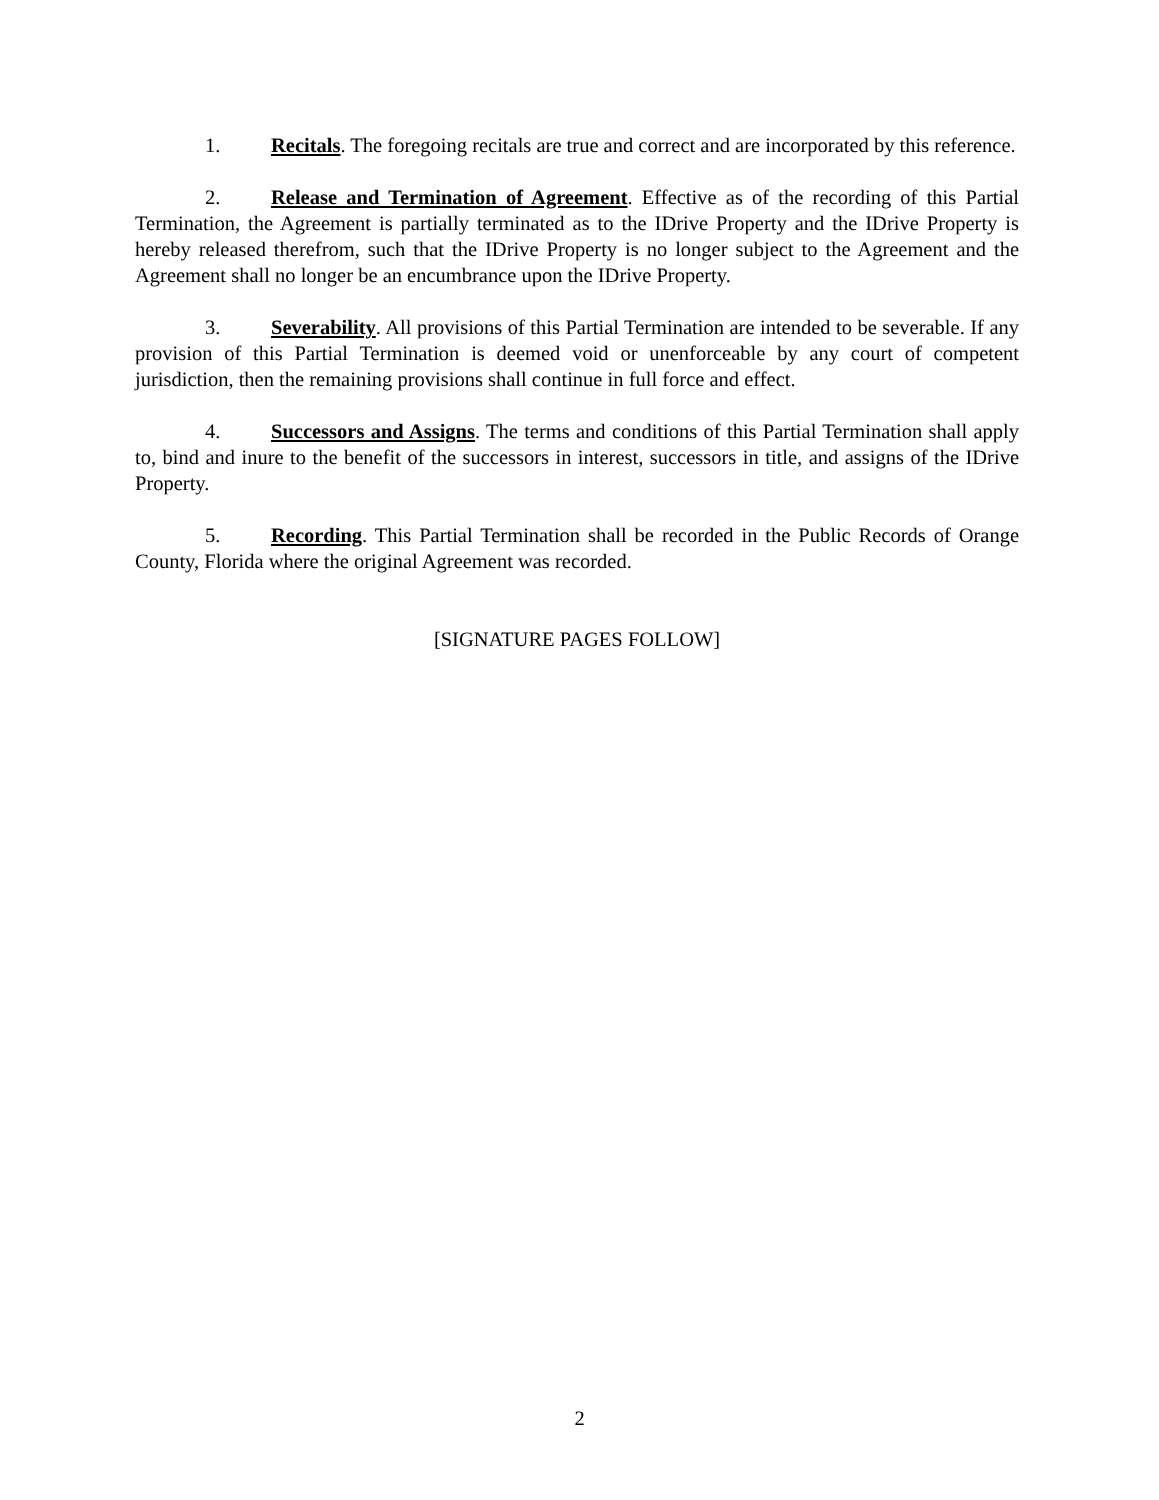1. Recitals. The foregoing recitals are true and correct and are incorporated by this reference.
2. Release and Termination of Agreement. Effective as of the recording of this Partial Termination, the Agreement is partially terminated as to the IDrive Property and the IDrive Property is hereby released therefrom, such that the IDrive Property is no longer subject to the Agreement and the Agreement shall no longer be an encumbrance upon the IDrive Property.
3. Severability. All provisions of this Partial Termination are intended to be severable. If any provision of this Partial Termination is deemed void or unenforceable by any court of competent jurisdiction, then the remaining provisions shall continue in full force and effect.
4. Successors and Assigns. The terms and conditions of this Partial Termination shall apply to, bind and inure to the benefit of the successors in interest, successors in title, and assigns of the IDrive Property.
5. Recording. This Partial Termination shall be recorded in the Public Records of Orange County, Florida where the original Agreement was recorded.
[SIGNATURE PAGES FOLLOW]
2